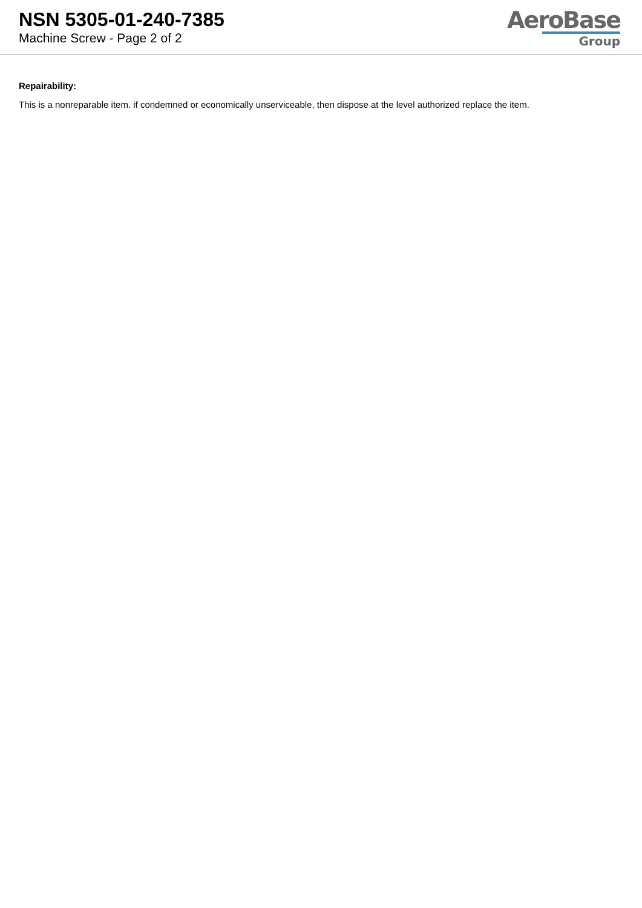NSN 5305-01-240-7385
Machine Screw - Page 2 of 2
AeroBase
Group
Repairability:
This is a nonreparable item. if condemned or economically unserviceable, then dispose at the level authorized replace the item.